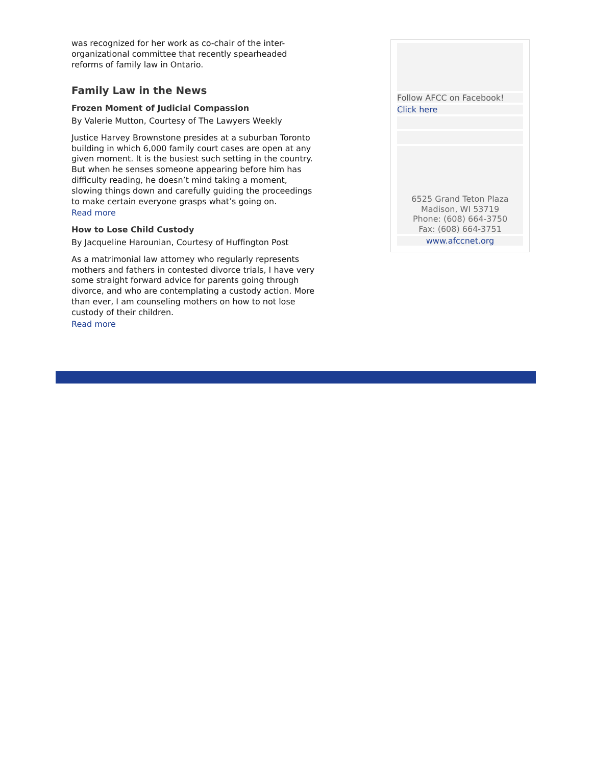was recognized for her work as co-chair of the inter-organizational committee that recently spearheaded reforms of family law in Ontario.
Family Law in the News
Frozen Moment of Judicial Compassion
By Valerie Mutton, Courtesy of The Lawyers Weekly
Justice Harvey Brownstone presides at a suburban Toronto building in which 6,000 family court cases are open at any given moment. It is the busiest such setting in the country. But when he senses someone appearing before him has difficulty reading, he doesn’t mind taking a moment, slowing things down and carefully guiding the proceedings to make certain everyone grasps what’s going on.
Read more
How to Lose Child Custody
By Jacqueline Harounian, Courtesy of Huffington Post
As a matrimonial law attorney who regularly represents mothers and fathers in contested divorce trials, I have very some straight forward advice for parents going through divorce, and who are contemplating a custody action. More than ever, I am counseling mothers on how to not lose custody of their children.
Read more
Follow AFCC on Facebook!
Click here
6525 Grand Teton Plaza
Madison, WI 53719
Phone: (608) 664-3750
Fax: (608) 664-3751
www.afccnet.org